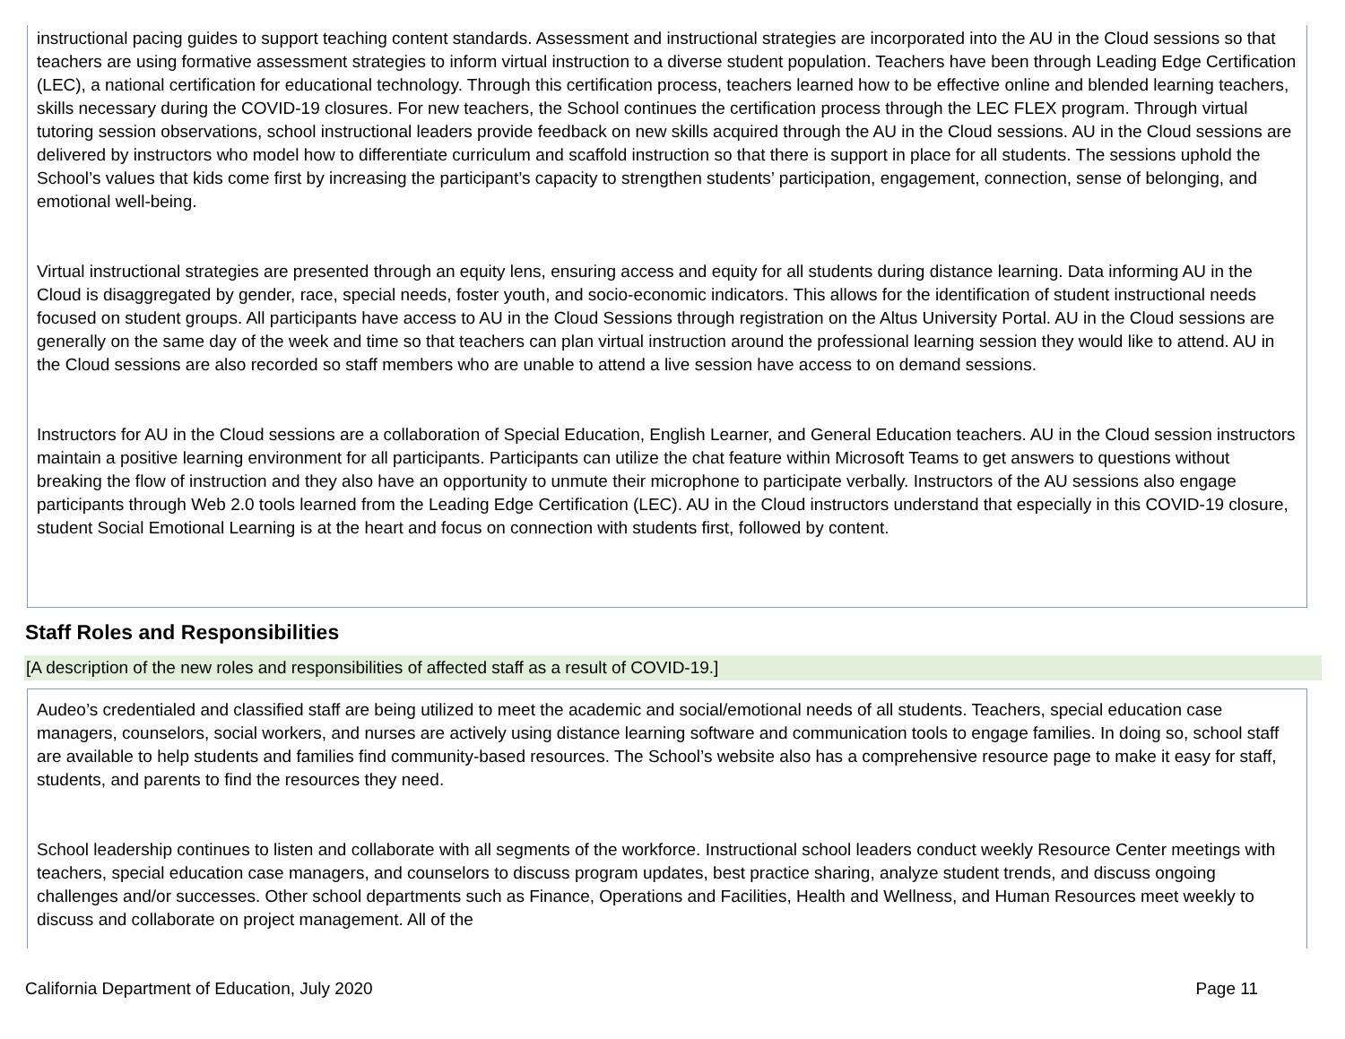instructional pacing guides to support teaching content standards. Assessment and instructional strategies are incorporated into the AU in the Cloud sessions so that teachers are using formative assessment strategies to inform virtual instruction to a diverse student population. Teachers have been through Leading Edge Certification (LEC), a national certification for educational technology. Through this certification process, teachers learned how to be effective online and blended learning teachers, skills necessary during the COVID-19 closures. For new teachers, the School continues the certification process through the LEC FLEX program. Through virtual tutoring session observations, school instructional leaders provide feedback on new skills acquired through the AU in the Cloud sessions. AU in the Cloud sessions are delivered by instructors who model how to differentiate curriculum and scaffold instruction so that there is support in place for all students. The sessions uphold the School’s values that kids come first by increasing the participant’s capacity to strengthen students’ participation, engagement, connection, sense of belonging, and emotional well-being.
Virtual instructional strategies are presented through an equity lens, ensuring access and equity for all students during distance learning. Data informing AU in the Cloud is disaggregated by gender, race, special needs, foster youth, and socio-economic indicators. This allows for the identification of student instructional needs focused on student groups. All participants have access to AU in the Cloud Sessions through registration on the Altus University Portal. AU in the Cloud sessions are generally on the same day of the week and time so that teachers can plan virtual instruction around the professional learning session they would like to attend. AU in the Cloud sessions are also recorded so staff members who are unable to attend a live session have access to on demand sessions.
Instructors for AU in the Cloud sessions are a collaboration of Special Education, English Learner, and General Education teachers. AU in the Cloud session instructors maintain a positive learning environment for all participants. Participants can utilize the chat feature within Microsoft Teams to get answers to questions without breaking the flow of instruction and they also have an opportunity to unmute their microphone to participate verbally. Instructors of the AU sessions also engage participants through Web 2.0 tools learned from the Leading Edge Certification (LEC). AU in the Cloud instructors understand that especially in this COVID-19 closure, student Social Emotional Learning is at the heart and focus on connection with students first, followed by content.
Staff Roles and Responsibilities
[A description of the new roles and responsibilities of affected staff as a result of COVID-19.]
Audeo’s credentialed and classified staff are being utilized to meet the academic and social/emotional needs of all students. Teachers, special education case managers, counselors, social workers, and nurses are actively using distance learning software and communication tools to engage families. In doing so, school staff are available to help students and families find community-based resources. The School’s website also has a comprehensive resource page to make it easy for staff, students, and parents to find the resources they need.
School leadership continues to listen and collaborate with all segments of the workforce. Instructional school leaders conduct weekly Resource Center meetings with teachers, special education case managers, and counselors to discuss program updates, best practice sharing, analyze student trends, and discuss ongoing challenges and/or successes. Other school departments such as Finance, Operations and Facilities, Health and Wellness, and Human Resources meet weekly to discuss and collaborate on project management. All of the
California Department of Education, July 2020 Page 11